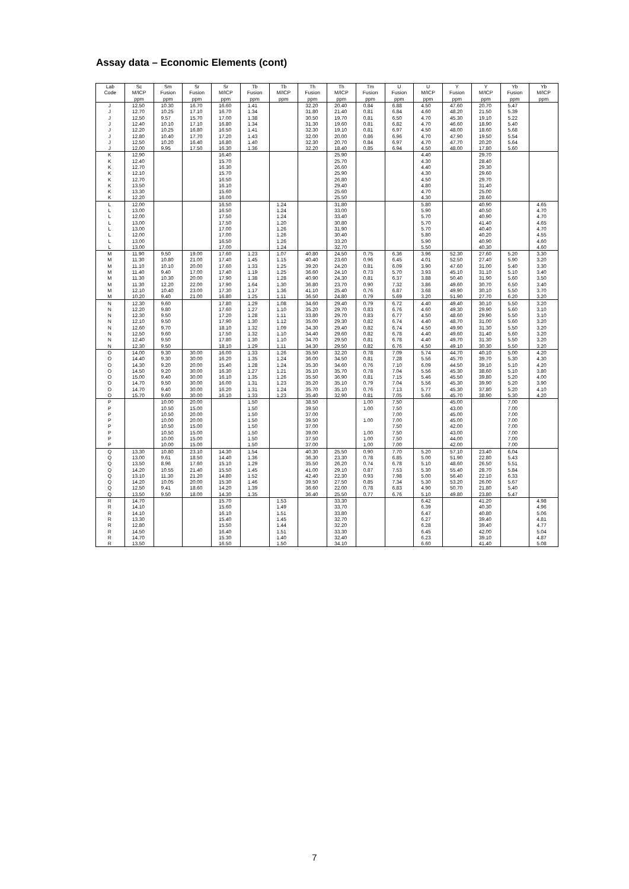Assay data – Economic Elements (cont)
| Lab | Sc | Sm | Sr | Sr | Tb | Tb | Th | Th | Tm | U | U | Y | Y | Yb | Yb |
| --- | --- | --- | --- | --- | --- | --- | --- | --- | --- | --- | --- | --- | --- | --- | --- |
| Code | M/ICP | Fusion | Fusion | M/ICP | Fusion | M/ICP | Fusion | M/ICP | Fusion | Fusion | M/ICP | Fusion | M/ICP | Fusion | M/ICP |
| | ppm | ppm | ppm | ppm | ppm | ppm | ppm | ppm | ppm | ppm | ppm | ppm | ppm | ppm | ppm |
| J | 12.50 | 10.30 | 16.70 | 16.60 | 1.41 | | 32.20 | 20.40 | 0.84 | 6.88 | 4.50 | 47.60 | 20.70 | 5.47 | |
| J | 12.70 | 10.25 | 17.10 | 16.70 | 1.34 | | 31.80 | 21.40 | 0.81 | 6.84 | 4.60 | 48.20 | 21.50 | 5.39 | |
| J | 12.50 | 9.57 | 15.70 | 17.00 | 1.38 | | 30.50 | 19.70 | 0.81 | 6.50 | 4.70 | 45.30 | 19.10 | 5.22 | |
| J | 12.40 | 10.10 | 17.10 | 16.80 | 1.34 | | 31.30 | 19.60 | 0.81 | 6.82 | 4.70 | 46.60 | 18.90 | 5.40 | |
| J | 12.20 | 10.25 | 16.80 | 16.50 | 1.41 | | 32.30 | 19.10 | 0.81 | 6.97 | 4.50 | 48.00 | 18.60 | 5.68 | |
| J | 12.80 | 10.40 | 17.70 | 17.20 | 1.43 | | 32.00 | 20.00 | 0.86 | 6.96 | 4.70 | 47.90 | 19.50 | 5.54 | |
| J | 12.50 | 10.20 | 16.40 | 16.80 | 1.40 | | 32.30 | 20.70 | 0.84 | 6.97 | 4.70 | 47.70 | 20.20 | 5.64 | |
| J | 12.00 | 9.95 | 17.50 | 16.30 | 1.36 | | 32.20 | 18.40 | 0.85 | 6.94 | 4.50 | 48.00 | 17.80 | 5.60 | |
| K | 12.90 | | | 16.40 | | | | 25.90 | | | 4.40 | | 29.70 | | |
| K | 12.40 | | | 15.70 | | | | 25.70 | | | 4.30 | | 28.40 | | |
| K | 12.70 | | | 16.30 | | | | 26.60 | | | 4.40 | | 29.30 | | |
| K | 12.10 | | | 15.70 | | | | 25.90 | | | 4.30 | | 29.60 | | |
| K | 12.70 | | | 16.50 | | | | 26.80 | | | 4.50 | | 29.70 | | |
| K | 13.50 | | | 16.10 | | | | 29.40 | | | 4.80 | | 31.40 | | |
| K | 13.30 | | | 15.60 | | | | 25.60 | | | 4.70 | | 25.00 | | |
| K | 12.20 | | | 16.00 | | | | 25.50 | | | 4.30 | | 28.60 | | |
| L | 12.00 | | | 16.50 | | 1.24 | | 31.80 | | | 5.80 | | 40.90 | | 4.65 |
| L | 13.00 | | | 16.50 | | 1.24 | | 33.00 | | | 5.90 | | 40.50 | | 4.70 |
| L | 12.00 | | | 17.50 | | 1.24 | | 33.40 | | | 5.70 | | 40.90 | | 4.70 |
| L | 13.00 | | | 17.50 | | 1.20 | | 30.80 | | | 5.70 | | 41.40 | | 4.65 |
| L | 13.00 | | | 17.00 | | 1.26 | | 31.90 | | | 5.70 | | 40.40 | | 4.70 |
| L | 12.00 | | | 17.00 | | 1.26 | | 30.40 | | | 5.80 | | 40.20 | | 4.55 |
| L | 13.00 | | | 16.50 | | 1.26 | | 33.20 | | | 5.90 | | 40.90 | | 4.60 |
| L | 13.00 | | | 17.00 | | 1.24 | | 32.70 | | | 5.50 | | 40.30 | | 4.60 |
| M | 11.90 | 9.50 | 19.00 | 17.60 | 1.23 | 1.07 | 40.80 | 24.50 | 0.75 | 6.36 | 3.96 | 52.30 | 27.60 | 5.20 | 3.30 |
| M | 11.30 | 10.80 | 21.00 | 17.40 | 1.45 | 1.15 | 40.40 | 23.60 | 0.96 | 6.45 | 4.01 | 52.50 | 27.40 | 5.90 | 3.20 |
| M | 11.10 | 10.10 | 20.00 | 17.60 | 1.33 | 1.25 | 39.20 | 24.20 | 0.81 | 6.09 | 3.90 | 47.60 | 31.00 | 5.40 | 3.30 |
| M | 11.40 | 9.40 | 17.00 | 17.40 | 1.19 | 1.25 | 36.60 | 24.10 | 0.73 | 5.70 | 3.93 | 45.10 | 31.10 | 5.10 | 3.40 |
| M | 11.30 | 10.30 | 20.00 | 17.90 | 1.38 | 1.28 | 40.90 | 24.30 | 0.81 | 6.37 | 3.88 | 50.40 | 31.90 | 5.60 | 3.50 |
| M | 11.30 | 12.20 | 22.00 | 17.90 | 1.64 | 1.30 | 36.80 | 23.70 | 0.90 | 7.32 | 3.86 | 49.60 | 30.70 | 6.50 | 3.40 |
| M | 12.10 | 10.40 | 23.00 | 17.30 | 1.17 | 1.36 | 41.10 | 25.40 | 0.76 | 6.87 | 3.68 | 49.90 | 30.10 | 5.50 | 3.70 |
| M | 10.20 | 9.40 | 21.00 | 16.80 | 1.25 | 1.11 | 36.50 | 24.80 | 0.79 | 5.69 | 3.20 | 51.90 | 27.70 | 6.20 | 3.20 |
| N | 12.30 | 9.60 | | 17.80 | 1.29 | 1.08 | 34.60 | 29.40 | 0.79 | 6.72 | 4.40 | 49.40 | 30.10 | 5.50 | 3.20 |
| N | 12.20 | 9.80 | | 17.60 | 1.27 | 1.10 | 35.20 | 29.70 | 0.83 | 6.76 | 4.60 | 49.30 | 29.90 | 5.60 | 3.10 |
| N | 12.30 | 9.50 | | 17.20 | 1.28 | 1.11 | 33.80 | 29.70 | 0.83 | 6.77 | 4.50 | 48.60 | 29.90 | 5.50 | 3.10 |
| N | 12.10 | 9.50 | | 17.90 | 1.30 | 1.12 | 35.00 | 29.30 | 0.82 | 6.74 | 4.40 | 48.70 | 31.00 | 5.60 | 3.20 |
| N | 12.60 | 9.70 | | 18.10 | 1.32 | 1.09 | 34.30 | 29.40 | 0.82 | 6.74 | 4.50 | 49.90 | 31.30 | 5.50 | 3.20 |
| N | 12.50 | 9.60 | | 17.50 | 1.32 | 1.10 | 34.40 | 29.60 | 0.82 | 6.78 | 4.40 | 49.60 | 31.40 | 5.60 | 3.20 |
| N | 12.40 | 9.50 | | 17.80 | 1.30 | 1.10 | 34.70 | 29.50 | 0.81 | 6.78 | 4.40 | 49.70 | 31.30 | 5.50 | 3.20 |
| N | 12.30 | 9.50 | | 18.10 | 1.29 | 1.11 | 34.30 | 29.50 | 0.82 | 6.76 | 4.50 | 49.10 | 30.30 | 5.50 | 3.20 |
| O | 14.00 | 9.30 | 30.00 | 16.00 | 1.33 | 1.26 | 35.50 | 32.20 | 0.78 | 7.09 | 5.74 | 44.70 | 40.10 | 5.00 | 4.20 |
| O | 14.40 | 9.30 | 30.00 | 16.20 | 1.35 | 1.24 | 36.00 | 34.50 | 0.81 | 7.28 | 5.56 | 45.70 | 39.70 | 5.30 | 4.30 |
| O | 14.30 | 9.20 | 20.00 | 15.40 | 1.28 | 1.24 | 35.30 | 34.60 | 0.76 | 7.10 | 6.09 | 44.50 | 39.10 | 5.10 | 4.20 |
| O | 14.50 | 9.20 | 30.00 | 16.30 | 1.27 | 1.21 | 35.10 | 35.70 | 0.78 | 7.04 | 5.56 | 45.30 | 38.60 | 5.10 | 3.80 |
| O | 15.00 | 9.40 | 30.00 | 16.10 | 1.35 | 1.26 | 35.50 | 36.90 | 0.81 | 7.15 | 5.46 | 45.50 | 39.80 | 5.20 | 4.00 |
| O | 14.70 | 9.50 | 30.00 | 16.00 | 1.31 | 1.23 | 35.20 | 35.10 | 0.79 | 7.04 | 5.56 | 45.30 | 39.90 | 5.20 | 3.90 |
| O | 14.70 | 9.40 | 30.00 | 16.20 | 1.31 | 1.24 | 35.70 | 35.10 | 0.76 | 7.13 | 5.77 | 45.30 | 37.80 | 5.20 | 4.10 |
| O | 15.70 | 9.60 | 30.00 | 16.10 | 1.33 | 1.23 | 35.40 | 32.90 | 0.81 | 7.05 | 5.66 | 45.70 | 38.90 | 5.30 | 4.20 |
| P | | 10.00 | 20.00 | | 1.50 | | 38.50 | | 1.00 | 7.50 | | 45.00 | | 7.00 | |
| P | | 10.50 | 15.00 | | 1.50 | | 39.50 | | 1.00 | 7.50 | | 43.00 | | 7.00 | |
| P | | 10.50 | 20.00 | | 1.50 | | 37.00 | | | 7.00 | | 45.00 | | 7.00 | |
| P | | 10.00 | 20.00 | | 1.50 | | 39.50 | | 1.00 | 7.00 | | 45.00 | | 7.00 | |
| P | | 10.50 | 15.00 | | 1.50 | | 37.00 | | | 7.50 | | 42.00 | | 7.00 | |
| P | | 10.50 | 15.00 | | 1.50 | | 39.00 | | 1.00 | 7.50 | | 43.00 | | 7.00 | |
| P | | 10.00 | 15.00 | | 1.50 | | 37.50 | | 1.00 | 7.50 | | 44.00 | | 7.00 | |
| P | | 10.00 | 15.00 | | 1.50 | | 37.00 | | 1.00 | 7.00 | | 42.00 | | 7.00 | |
| Q | 13.30 | 10.80 | 23.10 | 14.30 | 1.54 | | 40.30 | 25.50 | 0.90 | 7.70 | 5.20 | 57.10 | 23.40 | 6.04 | |
| Q | 13.00 | 9.61 | 18.50 | 14.40 | 1.36 | | 36.30 | 23.30 | 0.78 | 6.85 | 5.00 | 51.90 | 22.80 | 5.43 | |
| Q | 13.50 | 8.96 | 17.60 | 15.10 | 1.29 | | 35.50 | 26.20 | 0.74 | 6.78 | 5.10 | 48.60 | 26.50 | 5.51 | |
| Q | 14.20 | 10.55 | 21.40 | 15.50 | 1.45 | | 41.00 | 29.10 | 0.87 | 7.53 | 5.30 | 55.40 | 28.70 | 5.84 | |
| Q | 13.10 | 11.30 | 21.20 | 14.80 | 1.52 | | 42.40 | 22.30 | 0.93 | 7.98 | 5.00 | 56.40 | 22.10 | 6.33 | |
| Q | 14.20 | 10.05 | 20.00 | 15.30 | 1.46 | | 39.50 | 27.50 | 0.85 | 7.34 | 5.30 | 53.20 | 26.00 | 5.67 | |
| Q | 12.50 | 9.41 | 18.60 | 14.20 | 1.39 | | 36.60 | 22.00 | 0.78 | 6.83 | 4.90 | 50.70 | 21.80 | 5.40 | |
| Q | 13.50 | 9.50 | 18.00 | 14.30 | 1.35 | | 36.40 | 25.50 | 0.77 | 6.76 | 5.10 | 49.80 | 23.80 | 5.47 | |
| R | 14.70 | | | 15.70 | | 1.53 | | 33.30 | | | 6.42 | | 41.20 | | 4.98 |
| R | 14.10 | | | 15.60 | | 1.49 | | 33.70 | | | 6.39 | | 40.30 | | 4.96 |
| R | 14.10 | | | 16.10 | | 1.51 | | 33.80 | | | 6.47 | | 40.80 | | 5.06 |
| R | 13.30 | | | 15.40 | | 1.45 | | 32.70 | | | 6.27 | | 39.40 | | 4.81 |
| R | 12.80 | | | 15.50 | | 1.44 | | 32.20 | | | 6.28 | | 39.40 | | 4.77 |
| R | 14.50 | | | 16.40 | | 1.51 | | 33.30 | | | 6.45 | | 42.00 | | 5.04 |
| R | 14.70 | | | 15.30 | | 1.40 | | 32.40 | | | 6.23 | | 39.10 | | 4.87 |
| R | 13.50 | | | 16.50 | | 1.50 | | 34.10 | | | 6.60 | | 41.40 | | 5.08 |
7